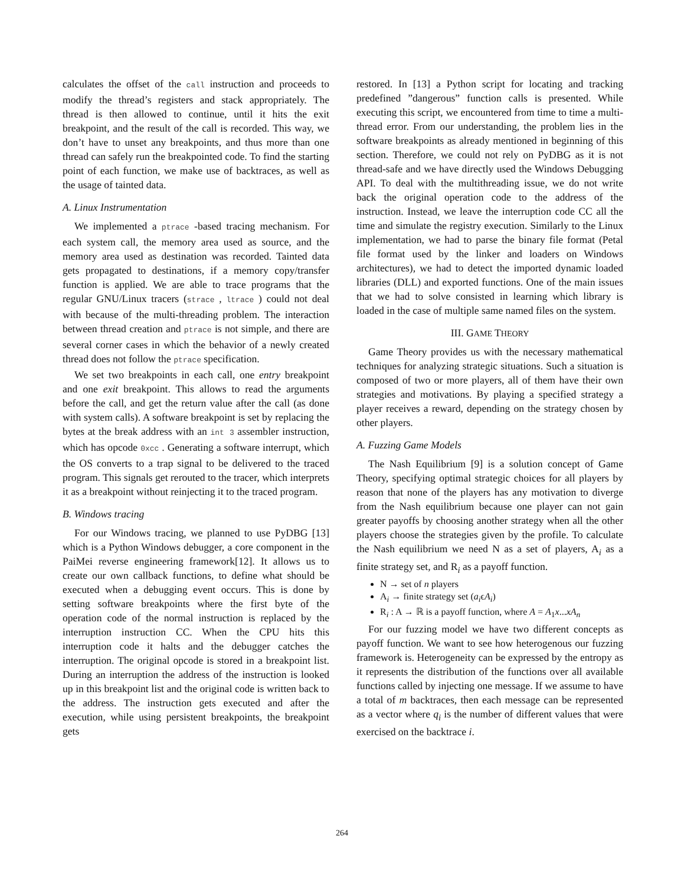calculates the offset of the call instruction and proceeds to modify the thread’s registers and stack appropriately. The thread is then allowed to continue, until it hits the exit breakpoint, and the result of the call is recorded. This way, we don’t have to unset any breakpoints, and thus more than one thread can safely run the breakpointed code. To find the starting point of each function, we make use of backtraces, as well as the usage of tainted data.
A. Linux Instrumentation
We implemented a ptrace -based tracing mechanism. For each system call, the memory area used as source, and the memory area used as destination was recorded. Tainted data gets propagated to destinations, if a memory copy/transfer function is applied. We are able to trace programs that the regular GNU/Linux tracers (strace , ltrace ) could not deal with because of the multi-threading problem. The interaction between thread creation and ptrace is not simple, and there are several corner cases in which the behavior of a newly created thread does not follow the ptrace specification.
We set two breakpoints in each call, one entry breakpoint and one exit breakpoint. This allows to read the arguments before the call, and get the return value after the call (as done with system calls). A software breakpoint is set by replacing the bytes at the break address with an int 3 assembler instruction, which has opcode 0xcc . Generating a software interrupt, which the OS converts to a trap signal to be delivered to the traced program. This signals get rerouted to the tracer, which interprets it as a breakpoint without reinjecting it to the traced program.
B. Windows tracing
For our Windows tracing, we planned to use PyDBG [13] which is a Python Windows debugger, a core component in the PaiMei reverse engineering framework[12]. It allows us to create our own callback functions, to define what should be executed when a debugging event occurs. This is done by setting software breakpoints where the first byte of the operation code of the normal instruction is replaced by the interruption instruction CC. When the CPU hits this interruption code it halts and the debugger catches the interruption. The original opcode is stored in a breakpoint list. During an interruption the address of the instruction is looked up in this breakpoint list and the original code is written back to the address. The instruction gets executed and after the execution, while using persistent breakpoints, the breakpoint gets
restored. In [13] a Python script for locating and tracking predefined ”dangerous” function calls is presented. While executing this script, we encountered from time to time a multi-thread error. From our understanding, the problem lies in the software breakpoints as already mentioned in beginning of this section. Therefore, we could not rely on PyDBG as it is not thread-safe and we have directly used the Windows Debugging API. To deal with the multithreading issue, we do not write back the original operation code to the address of the instruction. Instead, we leave the interruption code CC all the time and simulate the registry execution. Similarly to the Linux implementation, we had to parse the binary file format (Petal file format used by the linker and loaders on Windows architectures), we had to detect the imported dynamic loaded libraries (DLL) and exported functions. One of the main issues that we had to solve consisted in learning which library is loaded in the case of multiple same named files on the system.
III. GAME THEORY
Game Theory provides us with the necessary mathematical techniques for analyzing strategic situations. Such a situation is composed of two or more players, all of them have their own strategies and motivations. By playing a specified strategy a player receives a reward, depending on the strategy chosen by other players.
A. Fuzzing Game Models
The Nash Equilibrium [9] is a solution concept of Game Theory, specifying optimal strategic choices for all players by reason that none of the players has any motivation to diverge from the Nash equilibrium because one player can not gain greater payoffs by choosing another strategy when all the other players choose the strategies given by the profile. To calculate the Nash equilibrium we need N as a set of players, A<sub>i</sub> as a finite strategy set, and R<sub>i</sub> as a payoff function.
N → set of n players
A<sub>i</sub> → finite strategy set (a<sub>i</sub>ϵA<sub>i</sub>)
R<sub>i</sub> : A → ℝ is a payoff function, where A = A<sub>1</sub>x...xA<sub>n</sub>
For our fuzzing model we have two different concepts as payoff function. We want to see how heterogenous our fuzzing framework is. Heterogeneity can be expressed by the entropy as it represents the distribution of the functions over all available functions called by injecting one message. If we assume to have a total of m backtraces, then each message can be represented as a vector where q<sub>i</sub> is the number of different values that were exercised on the backtrace i.
264